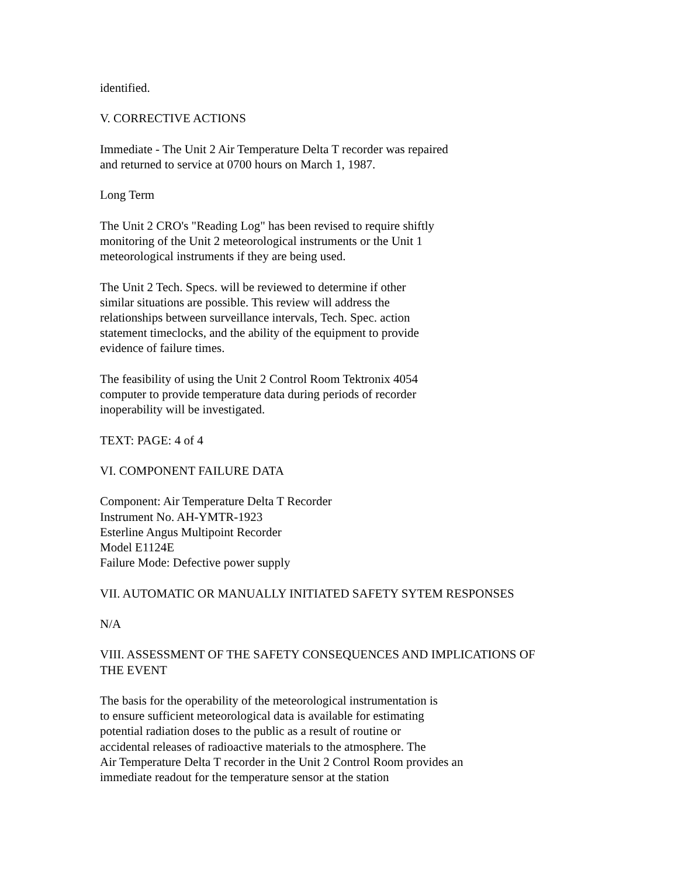identified.
V. CORRECTIVE ACTIONS
Immediate - The Unit 2 Air Temperature Delta T recorder was repaired
and returned to service at 0700 hours on March 1, 1987.
Long Term
The Unit 2 CRO's "Reading Log" has been revised to require shiftly
monitoring of the Unit 2 meteorological instruments or the Unit 1
meteorological instruments if they are being used.
The Unit 2 Tech. Specs. will be reviewed to determine if other
similar situations are possible. This review will address the
relationships between surveillance intervals, Tech. Spec. action
statement timeclocks, and the ability of the equipment to provide
evidence of failure times.
The feasibility of using the Unit 2 Control Room Tektronix 4054
computer to provide temperature data during periods of recorder
inoperability will be investigated.
TEXT: PAGE: 4 of 4
VI. COMPONENT FAILURE DATA
Component: Air Temperature Delta T Recorder
Instrument No. AH-YMTR-1923
Esterline Angus Multipoint Recorder
Model E1124E
Failure Mode: Defective power supply
VII. AUTOMATIC OR MANUALLY INITIATED SAFETY SYTEM RESPONSES
N/A
VIII. ASSESSMENT OF THE SAFETY CONSEQUENCES AND IMPLICATIONS OF
THE EVENT
The basis for the operability of the meteorological instrumentation is
to ensure sufficient meteorological data is available for estimating
potential radiation doses to the public as a result of routine or
accidental releases of radioactive materials to the atmosphere. The
Air Temperature Delta T recorder in the Unit 2 Control Room provides an
immediate readout for the temperature sensor at the station